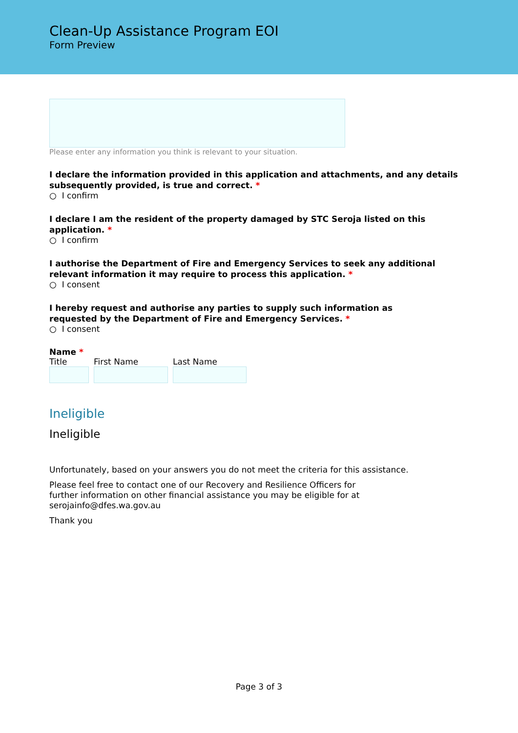Clean-Up Assistance Program EOI
Form Preview
Please enter any information you think is relevant to your situation.
I declare the information provided in this application and attachments, and any details subsequently provided, is true and correct. *
○ I confirm
I declare I am the resident of the property damaged by STC Seroja listed on this application. *
○ I confirm
I authorise the Department of Fire and Emergency Services to seek any additional relevant information it may require to process this application. *
○ I consent
I hereby request and authorise any parties to supply such information as requested by the Department of Fire and Emergency Services. *
○ I consent
Name *
Title First Name Last Name
Ineligible
Ineligible
Unfortunately, based on your answers you do not meet the criteria for this assistance.
Please feel free to contact one of our Recovery and Resilience Officers for further information on other financial assistance you may be eligible for at serojainfo@dfes.wa.gov.au
Thank you
Page 3 of 3